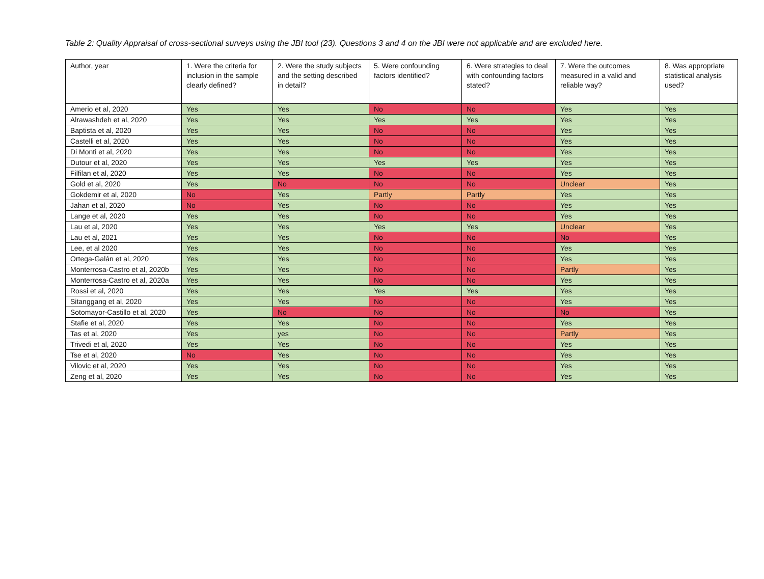Table 2: Quality Appraisal of cross-sectional surveys using the JBI tool (23). Questions 3 and 4 on the JBI were not applicable and are excluded here.
| Author, year | 1. Were the criteria for inclusion in the sample clearly defined? | 2. Were the study subjects and the setting described in detail? | 5. Were confounding factors identified? | 6. Were strategies to deal with confounding factors stated? | 7. Were the outcomes measured in a valid and reliable way? | 8. Was appropriate statistical analysis used? |
| --- | --- | --- | --- | --- | --- | --- |
| Amerio et al, 2020 | Yes | Yes | No | No | Yes | Yes |
| Alrawashdeh et al, 2020 | Yes | Yes | Yes | Yes | Yes | Yes |
| Baptista et al, 2020 | Yes | Yes | No | No | Yes | Yes |
| Castelli et al, 2020 | Yes | Yes | No | No | Yes | Yes |
| Di Monti et al, 2020 | Yes | Yes | No | No | Yes | Yes |
| Dutour et al, 2020 | Yes | Yes | Yes | Yes | Yes | Yes |
| Filfilan et al, 2020 | Yes | Yes | No | No | Yes | Yes |
| Gold et al, 2020 | Yes | No | No | No | Unclear | Yes |
| Gokdemir et al, 2020 | No | Yes | Partly | Partly | Yes | Yes |
| Jahan et al, 2020 | No | Yes | No | No | Yes | Yes |
| Lange et al, 2020 | Yes | Yes | No | No | Yes | Yes |
| Lau et al, 2020 | Yes | Yes | Yes | Yes | Unclear | Yes |
| Lau et al, 2021 | Yes | Yes | No | No | No | Yes |
| Lee, et al 2020 | Yes | Yes | No | No | Yes | Yes |
| Ortega-Galán et al, 2020 | Yes | Yes | No | No | Yes | Yes |
| Monterrosa-Castro et al, 2020b | Yes | Yes | No | No | Partly | Yes |
| Monterrosa-Castro et al, 2020a | Yes | Yes | No | No | Yes | Yes |
| Rossi et al, 2020 | Yes | Yes | Yes | Yes | Yes | Yes |
| Sitanggang et al, 2020 | Yes | Yes | No | No | Yes | Yes |
| Sotomayor-Castillo et al, 2020 | Yes | No | No | No | No | Yes |
| Stafie et al, 2020 | Yes | Yes | No | No | Yes | Yes |
| Tas et al, 2020 | Yes | yes | No | No | Partly | Yes |
| Trivedi et al, 2020 | Yes | Yes | No | No | Yes | Yes |
| Tse et al, 2020 | No | Yes | No | No | Yes | Yes |
| Vilovic et al, 2020 | Yes | Yes | No | No | Yes | Yes |
| Zeng et al, 2020 | Yes | Yes | No | No | Yes | Yes |